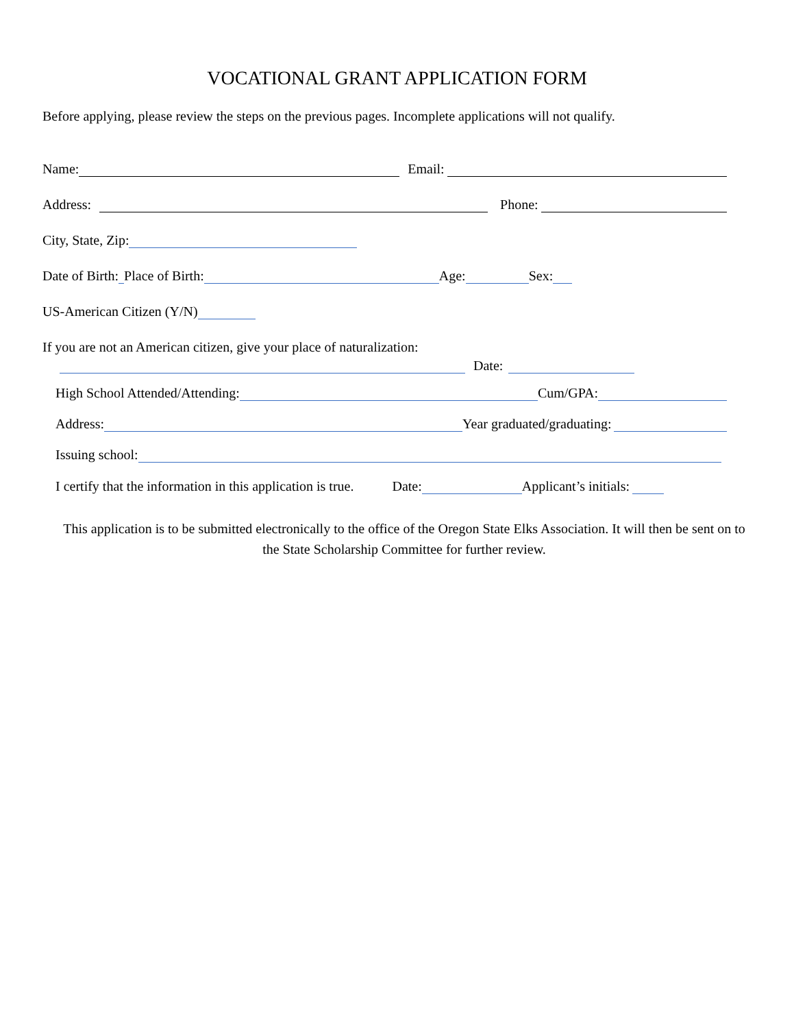VOCATIONAL GRANT APPLICATION FORM
Before applying, please review the steps on the previous pages. Incomplete applications will not qualify.
Name: Email:
Address: Phone:
City, State, Zip:
Date of Birth: Place of Birth: Age: Sex:
US-American Citizen (Y/N)
If you are not an American citizen, give your place of naturalization:
Date:
High School Attended/Attending: Cum/GPA:
Address: Year graduated/graduating:
Issuing school:
I certify that the information in this application is true. Date: Applicant’s initials:
This application is to be submitted electronically to the office of the Oregon State Elks Association. It will then be sent on to the State Scholarship Committee for further review.